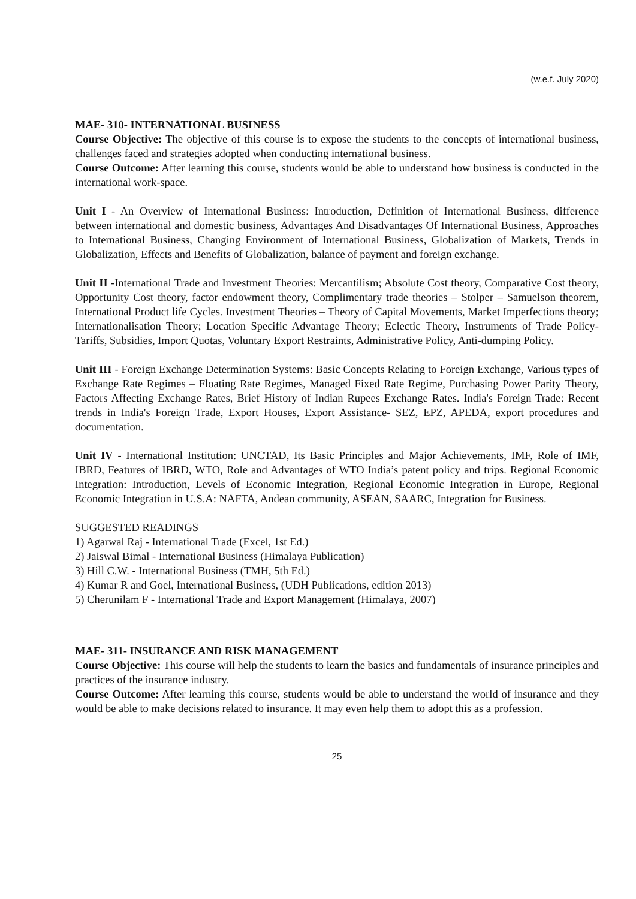(w.e.f. July 2020)
MAE- 310- INTERNATIONAL BUSINESS
Course Objective: The objective of this course is to expose the students to the concepts of international business, challenges faced and strategies adopted when conducting international business.
Course Outcome: After learning this course, students would be able to understand how business is conducted in the international work-space.
Unit I - An Overview of International Business: Introduction, Definition of International Business, difference between international and domestic business, Advantages And Disadvantages Of International Business, Approaches to International Business, Changing Environment of International Business, Globalization of Markets, Trends in Globalization, Effects and Benefits of Globalization, balance of payment and foreign exchange.
Unit II -International Trade and Investment Theories: Mercantilism; Absolute Cost theory, Comparative Cost theory, Opportunity Cost theory, factor endowment theory, Complimentary trade theories – Stolper – Samuelson theorem, International Product life Cycles. Investment Theories – Theory of Capital Movements, Market Imperfections theory; Internationalisation Theory; Location Specific Advantage Theory; Eclectic Theory, Instruments of Trade Policy- Tariffs, Subsidies, Import Quotas, Voluntary Export Restraints, Administrative Policy, Anti-dumping Policy.
Unit III - Foreign Exchange Determination Systems: Basic Concepts Relating to Foreign Exchange, Various types of Exchange Rate Regimes – Floating Rate Regimes, Managed Fixed Rate Regime, Purchasing Power Parity Theory, Factors Affecting Exchange Rates, Brief History of Indian Rupees Exchange Rates. India's Foreign Trade: Recent trends in India's Foreign Trade, Export Houses, Export Assistance- SEZ, EPZ, APEDA, export procedures and documentation.
Unit IV - International Institution: UNCTAD, Its Basic Principles and Major Achievements, IMF, Role of IMF, IBRD, Features of IBRD, WTO, Role and Advantages of WTO India’s patent policy and trips. Regional Economic Integration: Introduction, Levels of Economic Integration, Regional Economic Integration in Europe, Regional Economic Integration in U.S.A: NAFTA, Andean community, ASEAN, SAARC, Integration for Business.
SUGGESTED READINGS
1) Agarwal Raj - International Trade (Excel, 1st Ed.)
2) Jaiswal Bimal - International Business (Himalaya Publication)
3) Hill C.W. - International Business (TMH, 5th Ed.)
4) Kumar R and Goel, International Business, (UDH Publications, edition 2013)
5) Cherunilam F - International Trade and Export Management (Himalaya, 2007)
MAE- 311- INSURANCE AND RISK MANAGEMENT
Course Objective: This course will help the students to learn the basics and fundamentals of insurance principles and practices of the insurance industry.
Course Outcome: After learning this course, students would be able to understand the world of insurance and they would be able to make decisions related to insurance. It may even help them to adopt this as a profession.
25